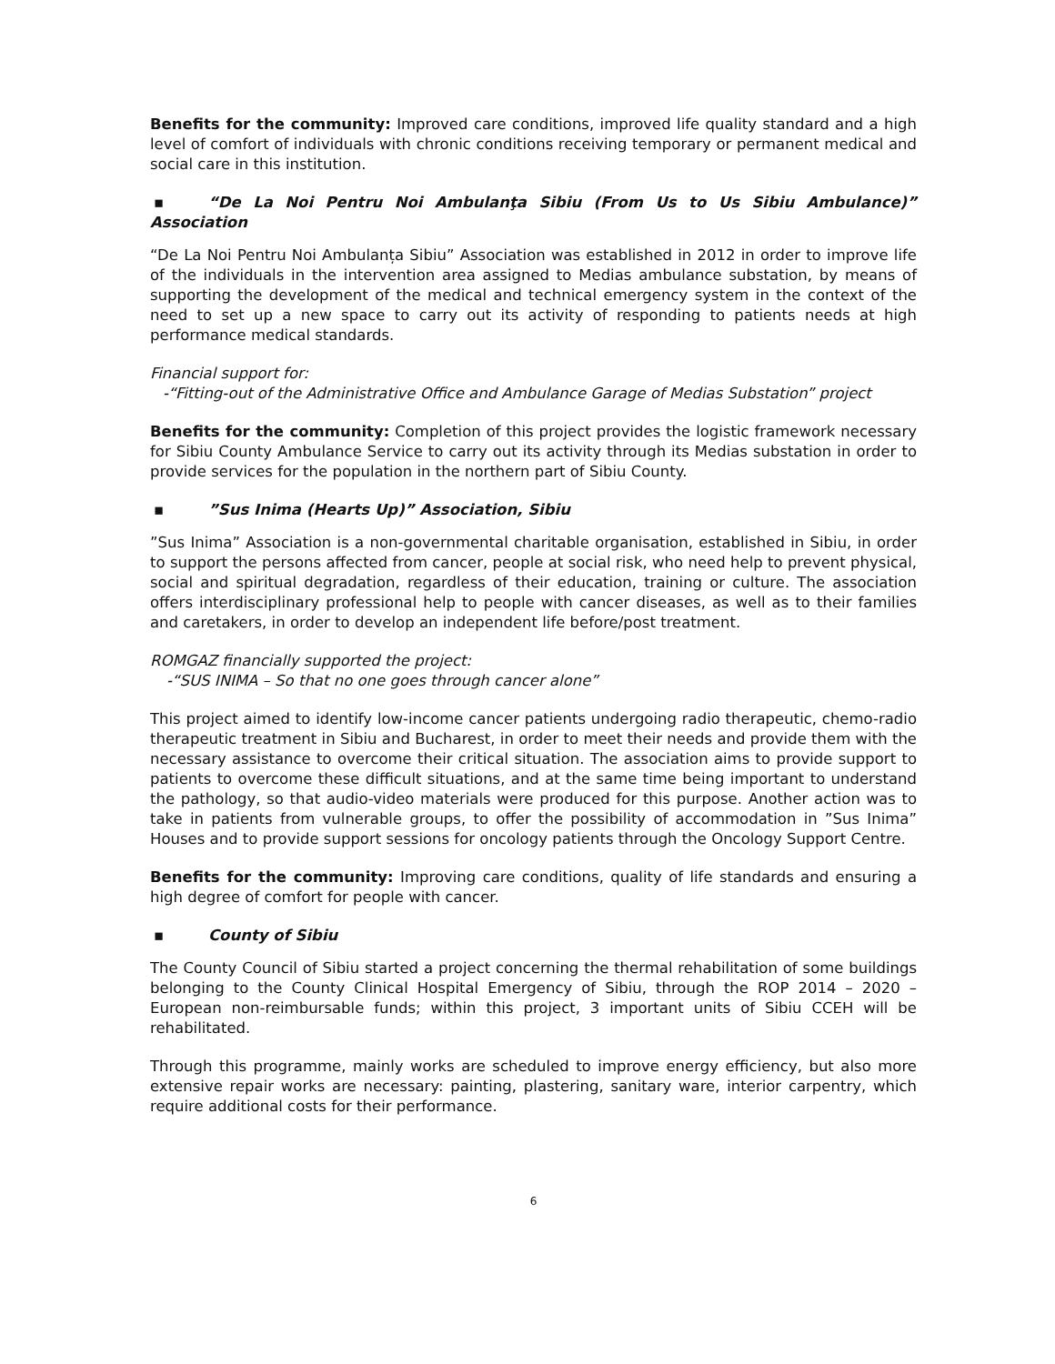Benefits for the community: Improved care conditions, improved life quality standard and a high level of comfort of individuals with chronic conditions receiving temporary or permanent medical and social care in this institution.
▪ “De La Noi Pentru Noi Ambulanţa Sibiu (From Us to Us Sibiu Ambulance)” Association
“De La Noi Pentru Noi Ambulanța Sibiu” Association was established in 2012 in order to improve life of the individuals in the intervention area assigned to Medias ambulance substation, by means of supporting the development of the medical and technical emergency system in the context of the need to set up a new space to carry out its activity of responding to patients needs at high performance medical standards.
Financial support for:
-“Fitting-out of the Administrative Office and Ambulance Garage of Medias Substation” project
Benefits for the community: Completion of this project provides the logistic framework necessary for Sibiu County Ambulance Service to carry out its activity through its Medias substation in order to provide services for the population in the northern part of Sibiu County.
▪”Sus Inima (Hearts Up)” Association, Sibiu
”Sus Inima” Association is a non-governmental charitable organisation, established in Sibiu, in order to support the persons affected from cancer, people at social risk, who need help to prevent physical, social and spiritual degradation, regardless of their education, training or culture. The association offers interdisciplinary professional help to people with cancer diseases, as well as to their families and caretakers, in order to develop an independent life before/post treatment.
ROMGAZ financially supported the project:
-“SUS INIMA – So that no one goes through cancer alone”
This project aimed to identify low-income cancer patients undergoing radio therapeutic, chemo-radio therapeutic treatment in Sibiu and Bucharest, in order to meet their needs and provide them with the necessary assistance to overcome their critical situation. The association aims to provide support to patients to overcome these difficult situations, and at the same time being important to understand the pathology, so that audio-video materials were produced for this purpose. Another action was to take in patients from vulnerable groups, to offer the possibility of accommodation in ”Sus Inima” Houses and to provide support sessions for oncology patients through the Oncology Support Centre.
Benefits for the community: Improving care conditions, quality of life standards and ensuring a high degree of comfort for people with cancer.
▪ County of Sibiu
The County Council of Sibiu started a project concerning the thermal rehabilitation of some buildings belonging to the County Clinical Hospital Emergency of Sibiu, through the ROP 2014 – 2020 – European non-reimbursable funds; within this project, 3 important units of Sibiu CCEH will be rehabilitated.
Through this programme, mainly works are scheduled to improve energy efficiency, but also more extensive repair works are necessary: painting, plastering, sanitary ware, interior carpentry, which require additional costs for their performance.
6